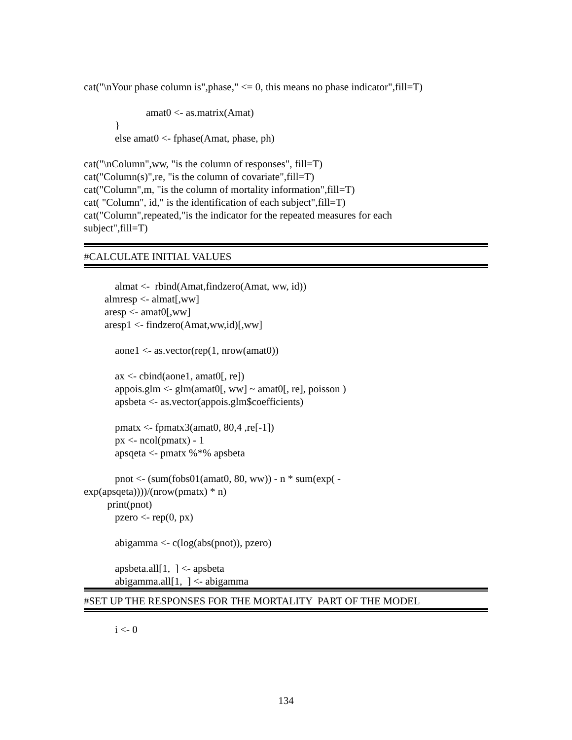cat("\nYour phase column is",phase," <= 0, this means no phase indicator",fill=T)
amat0 <- as.matrix(Amat)
}
else amat0 <- fphase(Amat, phase, ph)
cat("\nColumn",ww, "is the column of responses", fill=T)
cat("Column(s)",re, "is the column of covariate",fill=T)
cat("Column",m, "is the column of mortality information",fill=T)
cat( "Column", id," is the identification of each subject",fill=T)
cat("Column",repeated,"is the indicator for the repeated measures for each
subject",fill=T)
#CALCULATE INITIAL VALUES
almat <- rbind(Amat,findzero(Amat, ww, id))
almresp <- almat[,ww]
aresp <- amat0[,ww]
aresp1 <- findzero(Amat,ww,id)[,ww]
aone1 <- as.vector(rep(1, nrow(amat0))
ax <- cbind(aone1, amat0[, re])
appois.glm <- glm(amat0[, ww] ~ amat0[, re], poisson )
apsbeta <- as.vector(appois.glm$coefficients)
pmatx <- fpmatx3(amat0, 80,4 ,re[-1])
px <- ncol(pmatx) - 1
apsqeta <- pmatx %*% apsbeta
pnot <- (sum(fobs01(amat0, 80, ww)) - n * sum(exp( -
exp(apsqeta))))/(nrow(pmatx) * n)
print(pnot)
pzero <- rep(0, px)
abigamma <- c(log(abs(pnot)), pzero)
apsbeta.all[1, ] <- apsbeta
abigamma.all[1, ] <- abigamma
#SET UP THE RESPONSES FOR THE MORTALITY PART OF THE MODEL
i <- 0
134